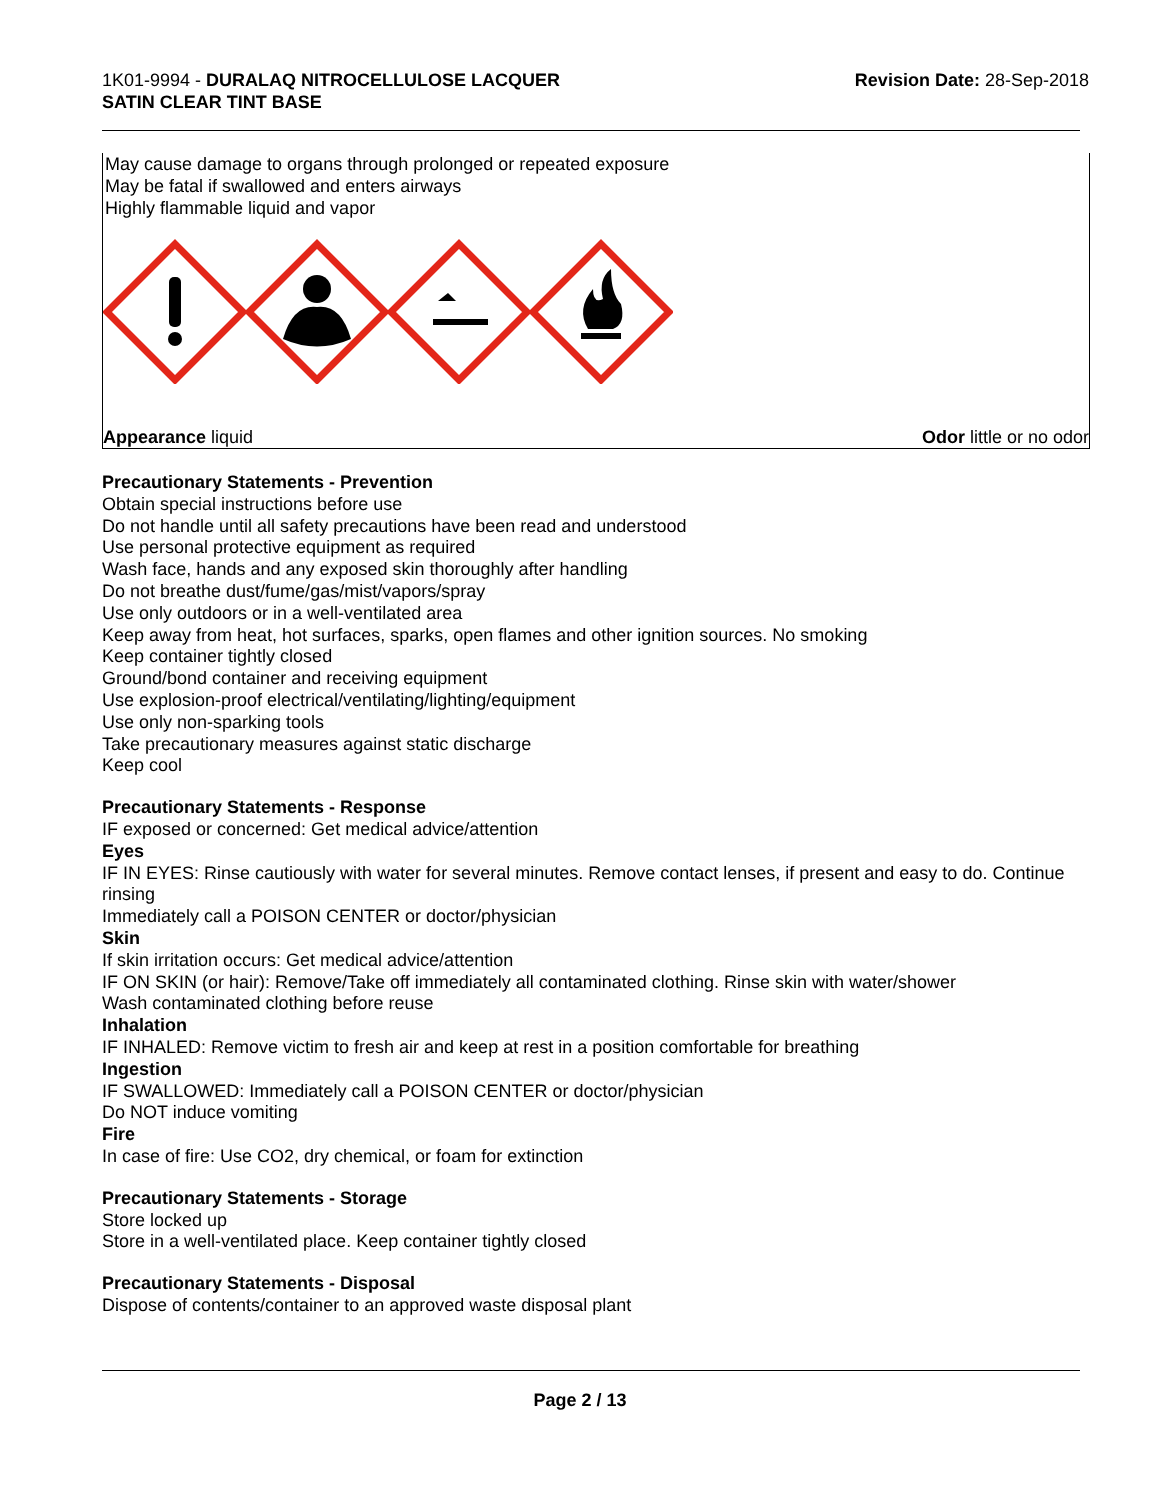1K01-9994 - DURALAQ NITROCELLULOSE LACQUER
SATIN CLEAR TINT BASE
Revision Date: 28-Sep-2018
May cause damage to organs through prolonged or repeated exposure
May be fatal if swallowed and enters airways
Highly flammable liquid and vapor
Appearance liquid Odor little or no odor
Precautionary Statements - Prevention
Obtain special instructions before use
Do not handle until all safety precautions have been read and understood
Use personal protective equipment as required
Wash face, hands and any exposed skin thoroughly after handling
Do not breathe dust/fume/gas/mist/vapors/spray
Use only outdoors or in a well-ventilated area
Keep away from heat, hot surfaces, sparks, open flames and other ignition sources. No smoking
Keep container tightly closed
Ground/bond container and receiving equipment
Use explosion-proof electrical/ventilating/lighting/equipment
Use only non-sparking tools
Take precautionary measures against static discharge
Keep cool
Precautionary Statements - Response
IF exposed or concerned: Get medical advice/attention
Eyes
IF IN EYES: Rinse cautiously with water for several minutes. Remove contact lenses, if present and easy to do. Continue rinsing
Immediately call a POISON CENTER or doctor/physician
Skin
If skin irritation occurs: Get medical advice/attention
IF ON SKIN (or hair): Remove/Take off immediately all contaminated clothing. Rinse skin with water/shower
Wash contaminated clothing before reuse
Inhalation
IF INHALED: Remove victim to fresh air and keep at rest in a position comfortable for breathing
Ingestion
IF SWALLOWED: Immediately call a POISON CENTER or doctor/physician
Do NOT induce vomiting
Fire
In case of fire: Use CO2, dry chemical, or foam for extinction
Precautionary Statements - Storage
Store locked up
Store in a well-ventilated place. Keep container tightly closed
Precautionary Statements - Disposal
Dispose of contents/container to an approved waste disposal plant
Page 2 / 13